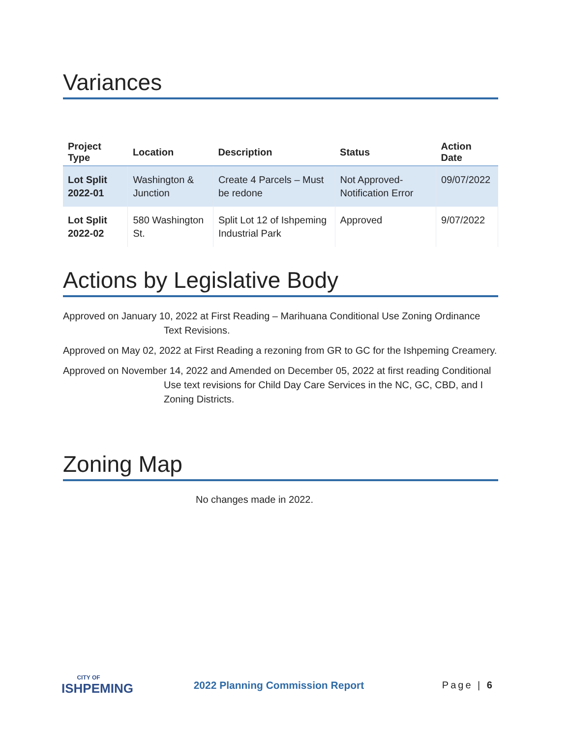Variances
| Project Type | Location | Description | Status | Action Date |
| --- | --- | --- | --- | --- |
| Lot Split 2022-01 | Washington & Junction | Create 4 Parcels – Must be redone | Not Approved-Notification Error | 09/07/2022 |
| Lot Split 2022-02 | 580 Washington St. | Split Lot 12 of Ishpeming Industrial Park | Approved | 9/07/2022 |
Actions by Legislative Body
Approved on January 10, 2022 at First Reading – Marihuana Conditional Use Zoning Ordinance Text Revisions.
Approved on May 02, 2022 at First Reading a rezoning from GR to GC for the Ishpeming Creamery.
Approved on November 14, 2022 and Amended on December 05, 2022 at first reading Conditional Use text revisions for Child Day Care Services in the NC, GC, CBD, and I Zoning Districts.
Zoning Map
No changes made in 2022.
CITY OF
ISHPEMING
2022 Planning Commission Report
Page | 6